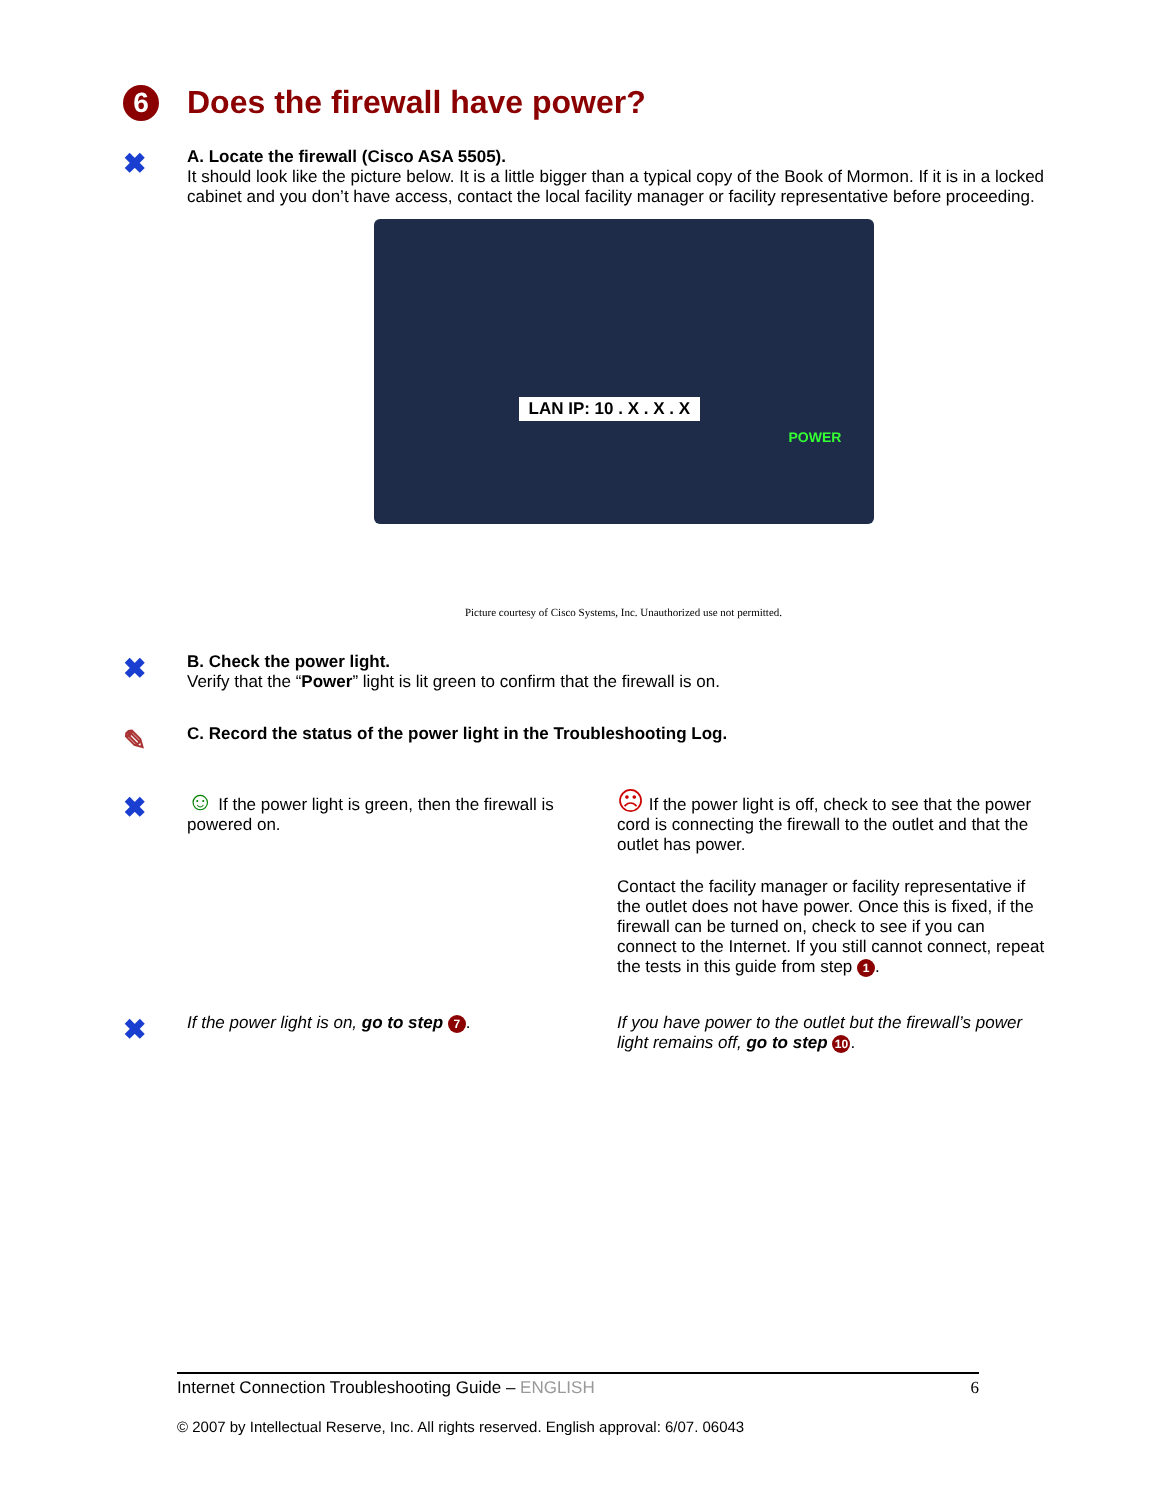6
Does the firewall have power?
✖
A. Locate the firewall (Cisco ASA 5505).
It should look like the picture below. It is a little bigger than a typical copy of the Book of Mormon. If it is in a locked cabinet and you don’t have access, contact the local facility manager or facility representative before proceeding.
LAN IP: 10 . X . X . X
POWER
Picture courtesy of Cisco Systems, Inc. Unauthorized use not permitted.
✖
B. Check the power light.
Verify that the “Power” light is lit green to confirm that the firewall is on.
✎
C. Record the status of the power light in the Troubleshooting Log.
✖
☺ If the power light is green, then the firewall is powered on.
☹ If the power light is off, check to see that the power cord is connecting the firewall to the outlet and that the outlet has power.
Contact the facility manager or facility representative if the outlet does not have power. Once this is fixed, if the firewall can be turned on, check to see if you can connect to the Internet. If you still cannot connect, repeat the tests in this guide from step 1.
✖
If the power light is on, go to step 7. If you have power to the outlet but the firewall’s power light remains off, go to step 10.
Internet Connection Troubleshooting Guide – ENGLISH 6
© 2007 by Intellectual Reserve, Inc. All rights reserved. English approval: 6/07. 06043